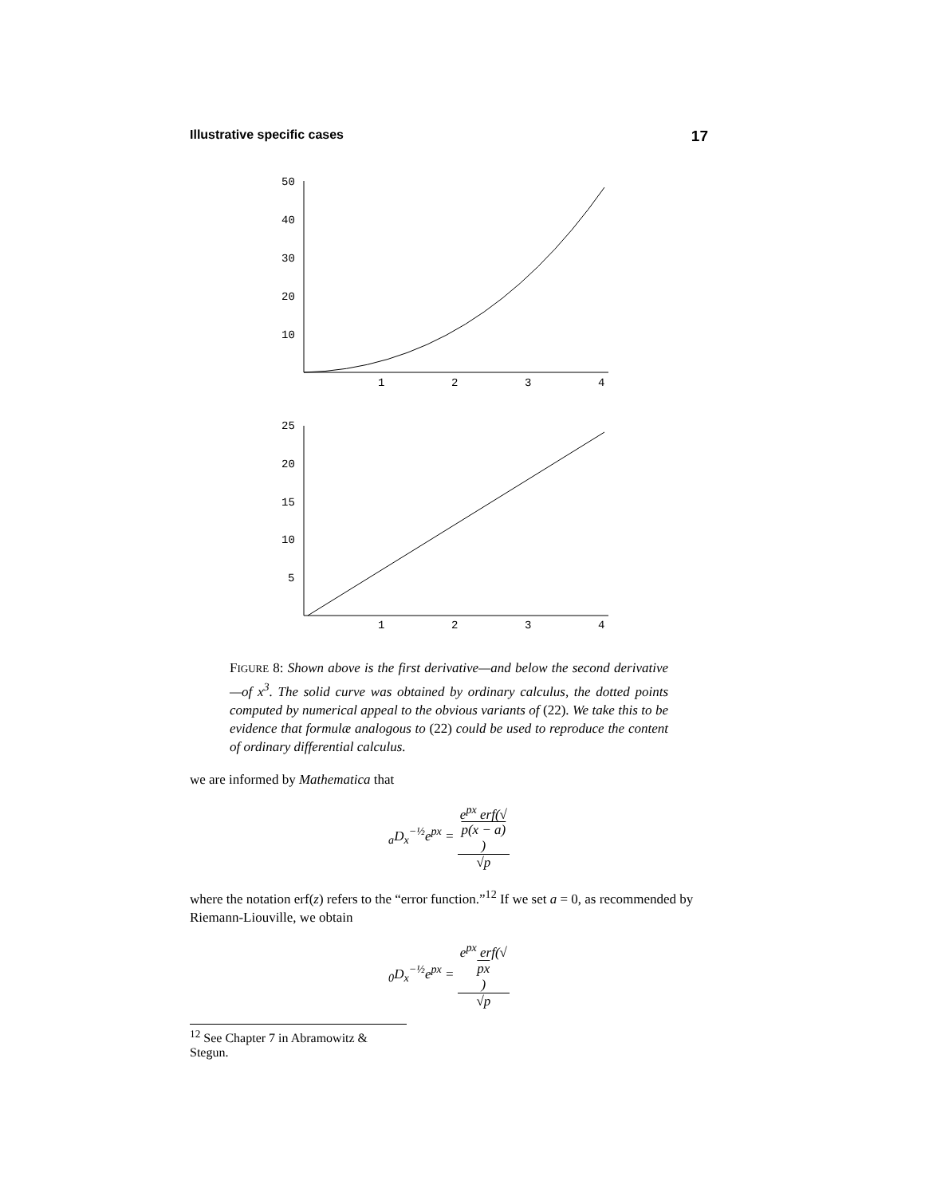Illustrative specific cases 17
50
40
30
20
10
1
2
3
4
25
20
15
10
5
1
2
3
4
FIGURE 8: Shown above is the first derivative—and below the second derivative—of x<sup>3</sup>. The solid curve was obtained by ordinary calculus, the dotted points computed by numerical appeal to the obvious variants of (22). We take this to be evidence that formulæ analogous to (22) could be used to reproduce the content of ordinary differential calculus.
we are informed by Mathematica that
<sub>a</sub>D<sub>x</sub><sup>−½</sup>e<sup>px</sup> = e<sup>px</sup> erf(√
p(x − a)) √p
where the notation erf(z) refers to the “error function.”<sup>12</sup> If we set a = 0, as recommended by Riemann-Liouville, we obtain
<sub>0</sub>D<sub>x</sub><sup>−½</sup>e<sup>px</sup> = e<sup>px</sup> erf(√
px) √p
<sup>12</sup> See Chapter 7 in Abramowitz & Stegun.